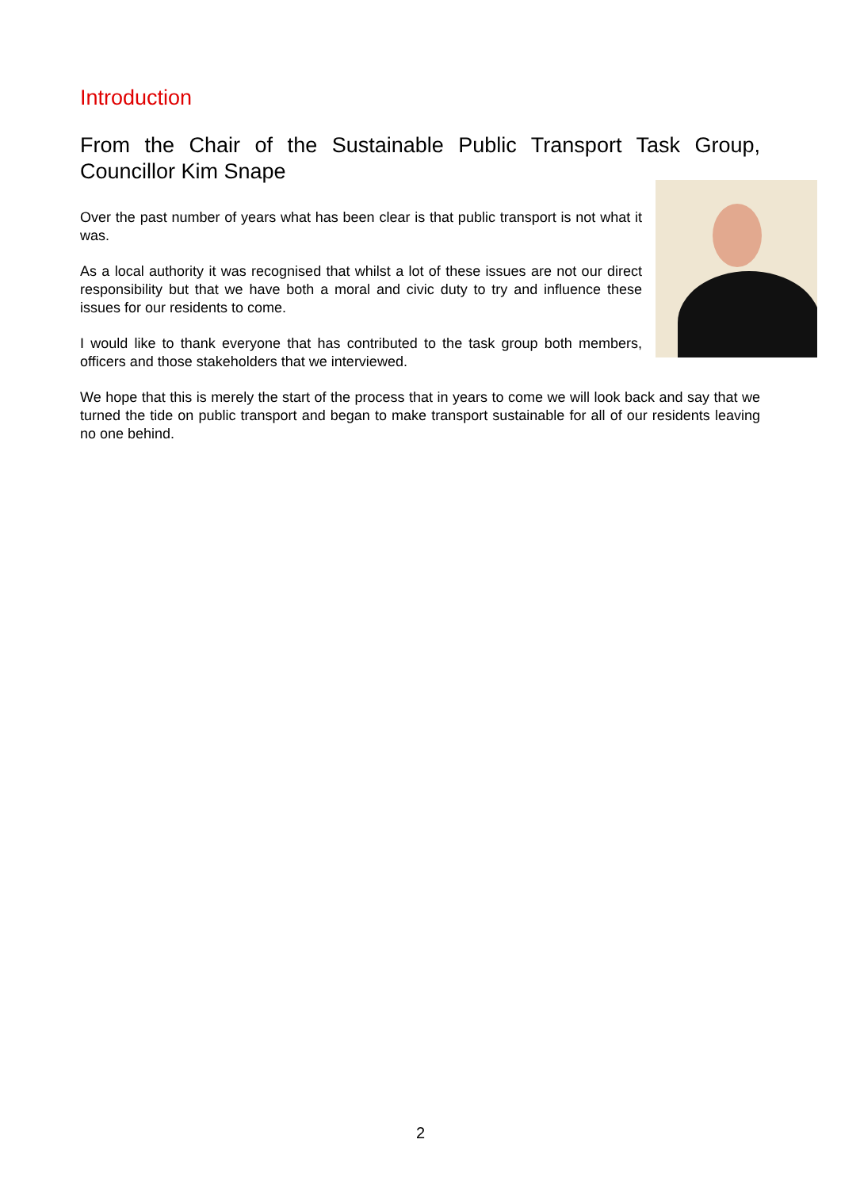Introduction
From the Chair of the Sustainable Public Transport Task Group, Councillor Kim Snape
Over the past number of years what has been clear is that public transport is not what it was.
As a local authority it was recognised that whilst a lot of these issues are not our direct responsibility but that we have both a moral and civic duty to try and influence these issues for our residents to come.
I would like to thank everyone that has contributed to the task group both members, officers and those stakeholders that we interviewed.
We hope that this is merely the start of the process that in years to come we will look back and say that we turned the tide on public transport and began to make transport sustainable for all of our residents leaving no one behind.
2